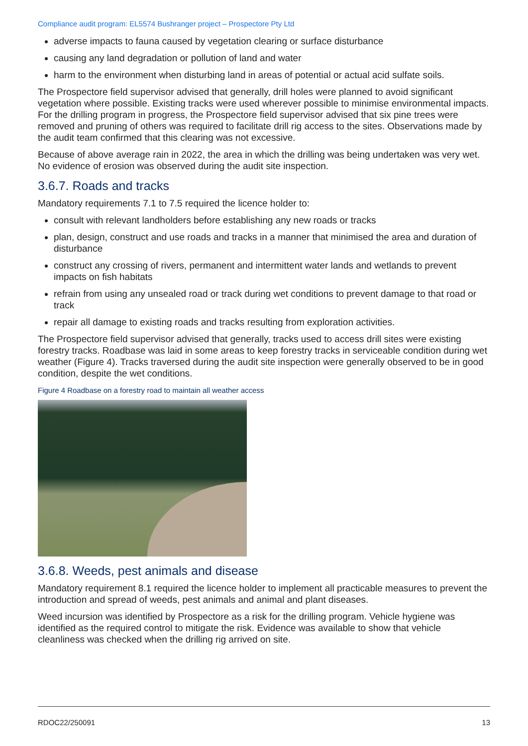Compliance audit program: EL5574 Bushranger project – Prospectore Pty Ltd
adverse impacts to fauna caused by vegetation clearing or surface disturbance
causing any land degradation or pollution of land and water
harm to the environment when disturbing land in areas of potential or actual acid sulfate soils.
The Prospectore field supervisor advised that generally, drill holes were planned to avoid significant vegetation where possible. Existing tracks were used wherever possible to minimise environmental impacts. For the drilling program in progress, the Prospectore field supervisor advised that six pine trees were removed and pruning of others was required to facilitate drill rig access to the sites. Observations made by the audit team confirmed that this clearing was not excessive.
Because of above average rain in 2022, the area in which the drilling was being undertaken was very wet. No evidence of erosion was observed during the audit site inspection.
3.6.7. Roads and tracks
Mandatory requirements 7.1 to 7.5 required the licence holder to:
consult with relevant landholders before establishing any new roads or tracks
plan, design, construct and use roads and tracks in a manner that minimised the area and duration of disturbance
construct any crossing of rivers, permanent and intermittent water lands and wetlands to prevent impacts on fish habitats
refrain from using any unsealed road or track during wet conditions to prevent damage to that road or track
repair all damage to existing roads and tracks resulting from exploration activities.
The Prospectore field supervisor advised that generally, tracks used to access drill sites were existing forestry tracks. Roadbase was laid in some areas to keep forestry tracks in serviceable condition during wet weather (Figure 4). Tracks traversed during the audit site inspection were generally observed to be in good condition, despite the wet conditions.
Figure 4 Roadbase on a forestry road to maintain all weather access
3.6.8. Weeds, pest animals and disease
Mandatory requirement 8.1 required the licence holder to implement all practicable measures to prevent the introduction and spread of weeds, pest animals and animal and plant diseases.
Weed incursion was identified by Prospectore as a risk for the drilling program. Vehicle hygiene was identified as the required control to mitigate the risk. Evidence was available to show that vehicle cleanliness was checked when the drilling rig arrived on site.
RDOC22/250091 13